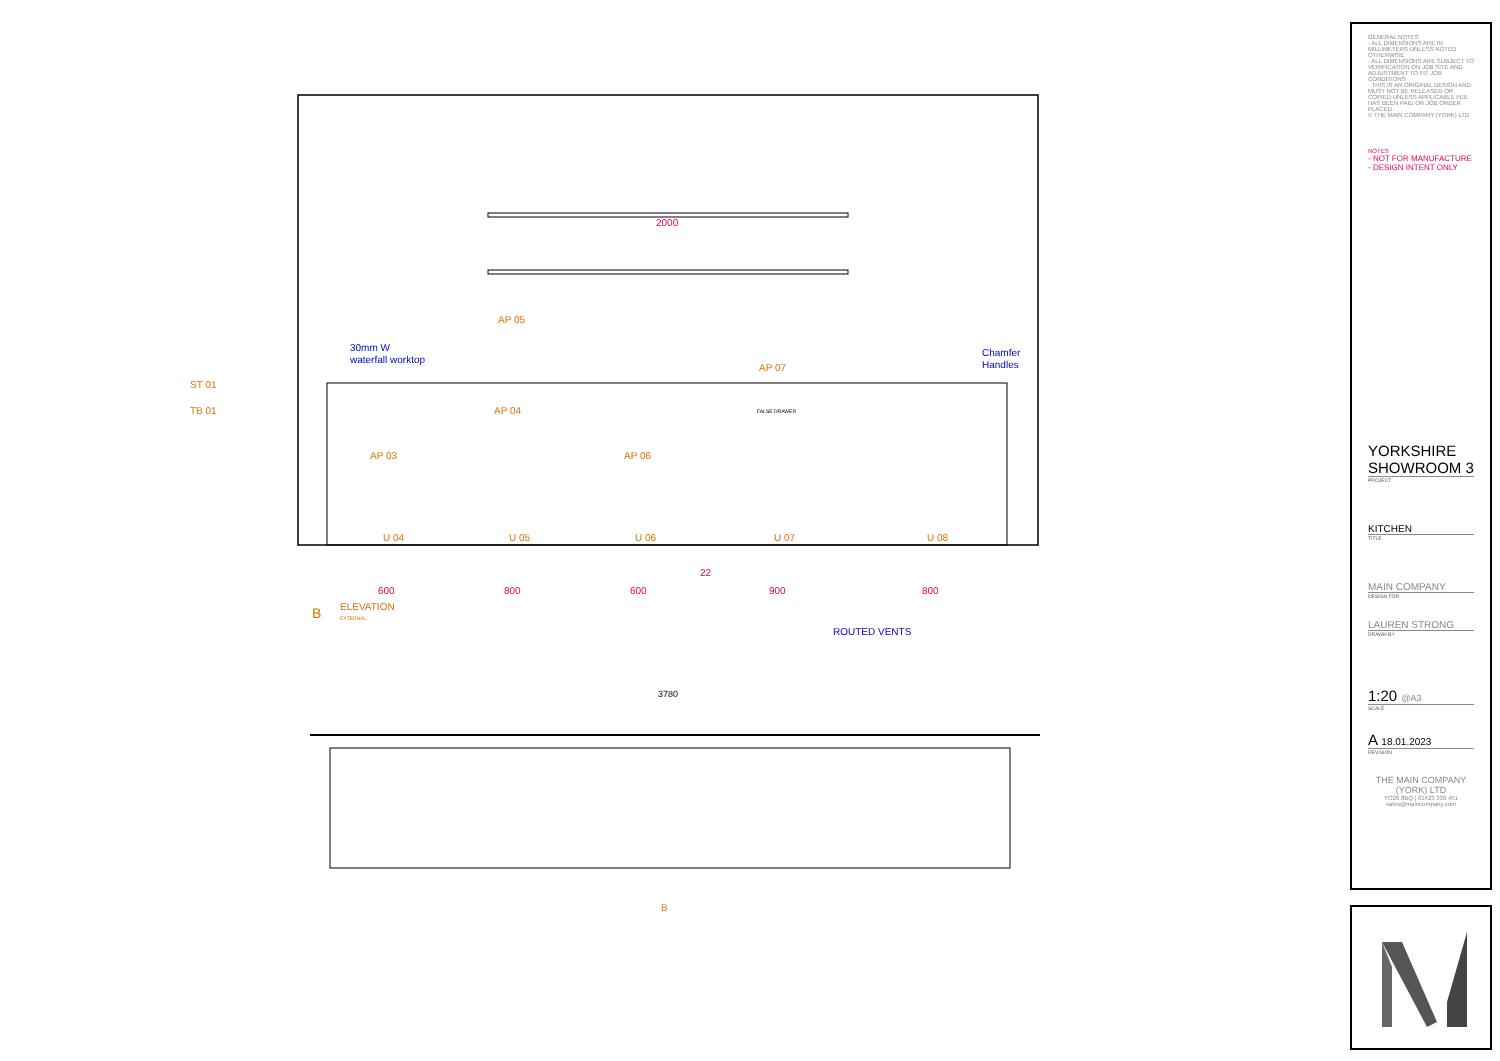2000
600
800
600
900
800
22
ST 01
TB 01
AP 03
AP 04
AP 05
AP 06
AP 07
U 04
U 05
U 06
U 07
U 08
B
ELEVATION
EXTERNAL
B
30mm W
waterfall worktop
Chamfer
Handles
ROUTED VENTS
FALSE DRAWER
3780
GENERAL NOTES
· ALL DIMENSIONS ARE IN MILLIMETERS UNLESS NOTED OTHERWISE
· ALL DIMENSIONS ARE SUBJECT TO VERIFICATION ON JOB SITE AND ADJUSTMENT TO FIT JOB CONDITIONS
· THIS IS AN ORIGINAL DESIGN AND MUST NOT BE RELEASED OR COPIED UNLESS APPLICABLE FEE HAS BEEN PAID OR JOB ORDER PLACED
© THE MAIN COMPANY (YORK) LTD
NOTES
- NOT FOR MANUFACTURE
- DESIGN INTENT ONLY
YORKSHIRE SHOWROOM 3
PROJECT
KITCHEN
TITLE
MAIN COMPANY
DESIGN FOR
LAUREN STRONG
DRAWN BY
1:20 @A3
SCALE
A 18.01.2023
REVISION
THE MAIN COMPANY (YORK) LTD
YO26 8BQ | 01423 330 451
sales@maincompany.com